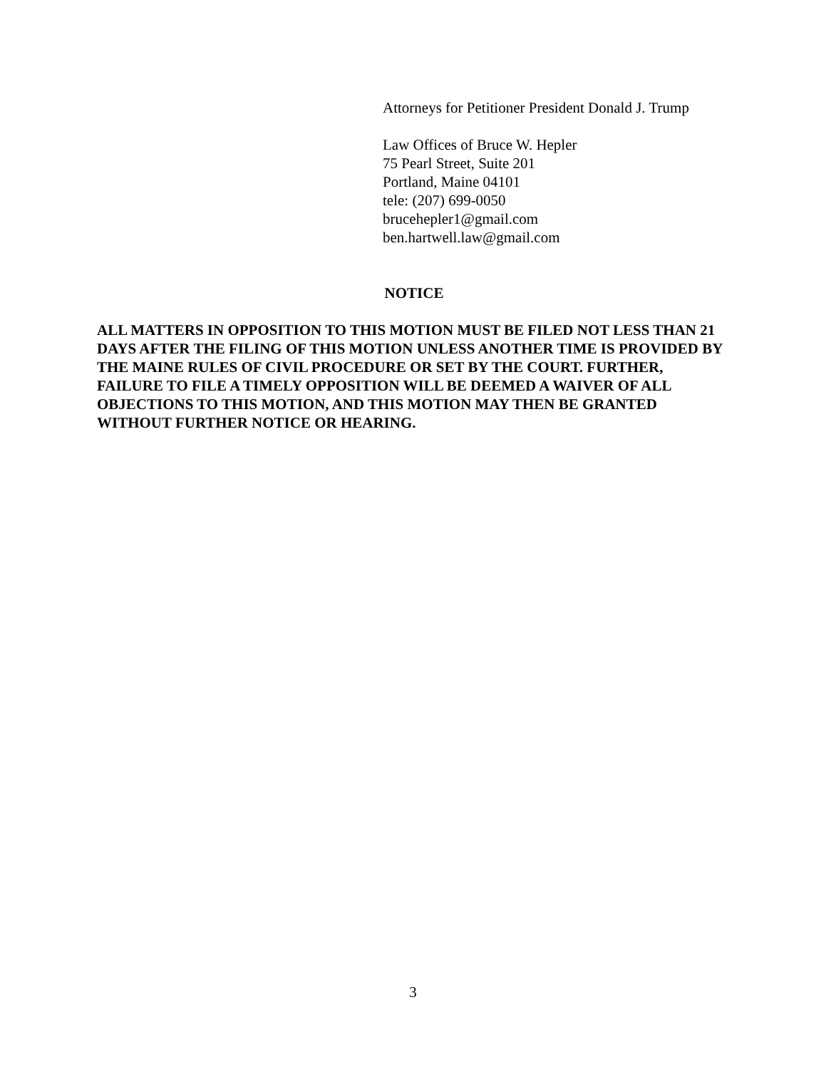Attorneys for Petitioner President Donald J. Trump
Law Offices of Bruce W. Hepler
75 Pearl Street, Suite 201
Portland, Maine 04101
tele: (207) 699-0050
brucehepler1@gmail.com
ben.hartwell.law@gmail.com
NOTICE
ALL MATTERS IN OPPOSITION TO THIS MOTION MUST BE FILED NOT LESS THAN 21 DAYS AFTER THE FILING OF THIS MOTION UNLESS ANOTHER TIME IS PROVIDED BY THE MAINE RULES OF CIVIL PROCEDURE OR SET BY THE COURT. FURTHER, FAILURE TO FILE A TIMELY OPPOSITION WILL BE DEEMED A WAIVER OF ALL OBJECTIONS TO THIS MOTION, AND THIS MOTION MAY THEN BE GRANTED WITHOUT FURTHER NOTICE OR HEARING.
3